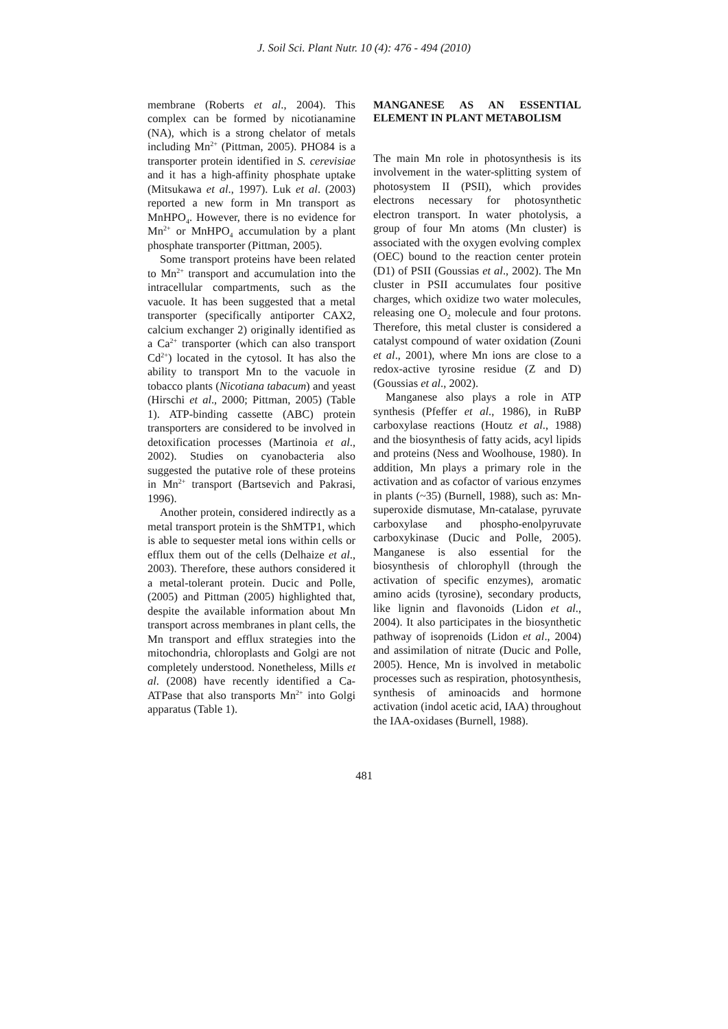J. Soil Sci. Plant Nutr. 10 (4): 476 - 494 (2010)
membrane (Roberts et al., 2004). This complex can be formed by nicotianamine (NA), which is a strong chelator of metals including Mn<sup>2+</sup> (Pittman, 2005). PHO84 is a transporter protein identified in S. cerevisiae and it has a high-affinity phosphate uptake (Mitsukawa et al., 1997). Luk et al. (2003) reported a new form in Mn transport as MnHPO<sub>4</sub>. However, there is no evidence for Mn<sup>2+</sup> or MnHPO<sub>4</sub> accumulation by a plant phosphate transporter (Pittman, 2005).
Some transport proteins have been related to Mn<sup>2+</sup> transport and accumulation into the intracellular compartments, such as the vacuole. It has been suggested that a metal transporter (specifically antiporter CAX2, calcium exchanger 2) originally identified as a Ca<sup>2+</sup> transporter (which can also transport Cd<sup>2+</sup>) located in the cytosol. It has also the ability to transport Mn to the vacuole in tobacco plants (Nicotiana tabacum) and yeast (Hirschi et al., 2000; Pittman, 2005) (Table 1). ATP-binding cassette (ABC) protein transporters are considered to be involved in detoxification processes (Martinoia et al., 2002). Studies on cyanobacteria also suggested the putative role of these proteins in Mn<sup>2+</sup> transport (Bartsevich and Pakrasi, 1996).
Another protein, considered indirectly as a metal transport protein is the ShMTP1, which is able to sequester metal ions within cells or efflux them out of the cells (Delhaize et al., 2003). Therefore, these authors considered it a metal-tolerant protein. Ducic and Polle, (2005) and Pittman (2005) highlighted that, despite the available information about Mn transport across membranes in plant cells, the Mn transport and efflux strategies into the mitochondria, chloroplasts and Golgi are not completely understood. Nonetheless, Mills et al. (2008) have recently identified a Ca-ATPase that also transports Mn<sup>2+</sup> into Golgi apparatus (Table 1).
MANGANESE AS AN ESSENTIAL ELEMENT IN PLANT METABOLISM
The main Mn role in photosynthesis is its involvement in the water-splitting system of photosystem II (PSII), which provides electrons necessary for photosynthetic electron transport. In water photolysis, a group of four Mn atoms (Mn cluster) is associated with the oxygen evolving complex (OEC) bound to the reaction center protein (D1) of PSII (Goussias et al., 2002). The Mn cluster in PSII accumulates four positive charges, which oxidize two water molecules, releasing one O<sub>2</sub> molecule and four protons. Therefore, this metal cluster is considered a catalyst compound of water oxidation (Zouni et al., 2001), where Mn ions are close to a redox-active tyrosine residue (Z and D) (Goussias et al., 2002).
Manganese also plays a role in ATP synthesis (Pfeffer et al., 1986), in RuBP carboxylase reactions (Houtz et al., 1988) and the biosynthesis of fatty acids, acyl lipids and proteins (Ness and Woolhouse, 1980). In addition, Mn plays a primary role in the activation and as cofactor of various enzymes in plants (~35) (Burnell, 1988), such as: Mn-superoxide dismutase, Mn-catalase, pyruvate carboxylase and phospho-enolpyruvate carboxykinase (Ducic and Polle, 2005). Manganese is also essential for the biosynthesis of chlorophyll (through the activation of specific enzymes), aromatic amino acids (tyrosine), secondary products, like lignin and flavonoids (Lidon et al., 2004). It also participates in the biosynthetic pathway of isoprenoids (Lidon et al., 2004) and assimilation of nitrate (Ducic and Polle, 2005). Hence, Mn is involved in metabolic processes such as respiration, photosynthesis, synthesis of aminoacids and hormone activation (indol acetic acid, IAA) throughout the IAA-oxidases (Burnell, 1988).
481